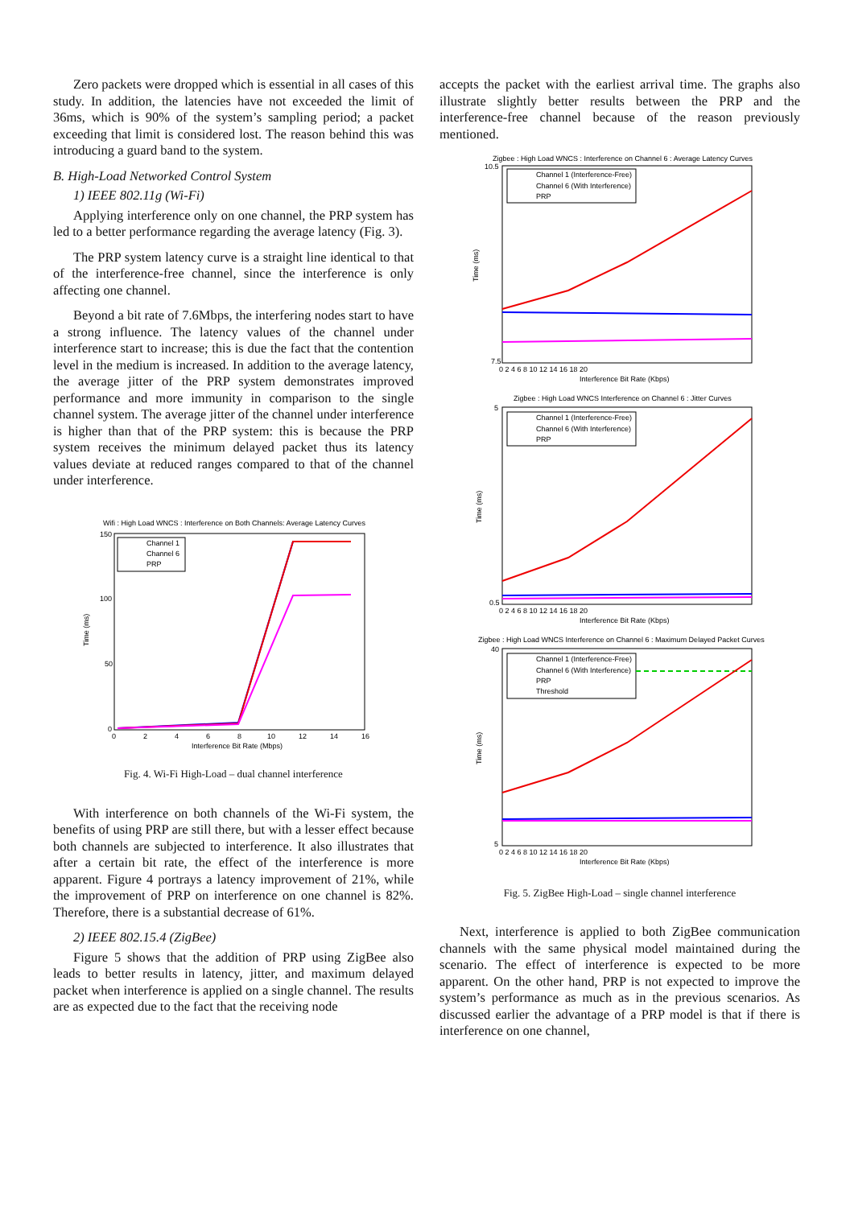Zero packets were dropped which is essential in all cases of this study. In addition, the latencies have not exceeded the limit of 36ms, which is 90% of the system’s sampling period; a packet exceeding that limit is considered lost. The reason behind this was introducing a guard band to the system.
B. High-Load Networked Control System
1) IEEE 802.11g (Wi-Fi)
Applying interference only on one channel, the PRP system has led to a better performance regarding the average latency (Fig. 3).
The PRP system latency curve is a straight line identical to that of the interference-free channel, since the interference is only affecting one channel.
Beyond a bit rate of 7.6Mbps, the interfering nodes start to have a strong influence. The latency values of the channel under interference start to increase; this is due the fact that the contention level in the medium is increased. In addition to the average latency, the average jitter of the PRP system demonstrates improved performance and more immunity in comparison to the single channel system. The average jitter of the channel under interference is higher than that of the PRP system: this is because the PRP system receives the minimum delayed packet thus its latency values deviate at reduced ranges compared to that of the channel under interference.
Wifi : High Load WNCS : Interference on Both Channels: Average Latency Curves
Time (ms)
150
100
50
0
0
2
4
6
8
10
12
14
16
Interference Bit Rate (Mbps)
Channel 1
Channel 6
PRP
Fig. 4. Wi-Fi High-Load – dual channel interference
With interference on both channels of the Wi-Fi system, the benefits of using PRP are still there, but with a lesser effect because both channels are subjected to interference. It also illustrates that after a certain bit rate, the effect of the interference is more apparent. Figure 4 portrays a latency improvement of 21%, while the improvement of PRP on interference on one channel is 82%. Therefore, there is a substantial decrease of 61%.
2) IEEE 802.15.4 (ZigBee)
Figure 5 shows that the addition of PRP using ZigBee also leads to better results in latency, jitter, and maximum delayed packet when interference is applied on a single channel. The results are as expected due to the fact that the receiving node
accepts the packet with the earliest arrival time. The graphs also illustrate slightly better results between the PRP and the interference-free channel because of the reason previously mentioned.
Zigbee : High Load WNCS : Interference on Channel 6 : Average Latency Curves
Time (ms)
10.5
7.5
Interference Bit Rate (Kbps)
0 2 4 6 8 10 12 14 16 18 20
Channel 1 (Interference-Free)
Channel 6 (With Interference)
PRP
Zigbee : High Load WNCS Interference on Channel 6 : Jitter Curves
Time (ms)
5
0.5
0 2 4 6 8 10 12 14 16 18 20
Interference Bit Rate (Kbps)
Channel 1 (Interference-Free)
Channel 6 (With Interference)
PRP
Zigbee : High Load WNCS Interference on Channel 6 : Maximum Delayed Packet Curves
Time (ms)
40
5
0 2 4 6 8 10 12 14 16 18 20
Interference Bit Rate (Kbps)
Channel 1 (Interference-Free)
Channel 6 (With Interference)
PRP
Threshold
Fig. 5. ZigBee High-Load – single channel interference
Next, interference is applied to both ZigBee communication channels with the same physical model maintained during the scenario. The effect of interference is expected to be more apparent. On the other hand, PRP is not expected to improve the system’s performance as much as in the previous scenarios. As discussed earlier the advantage of a PRP model is that if there is interference on one channel,